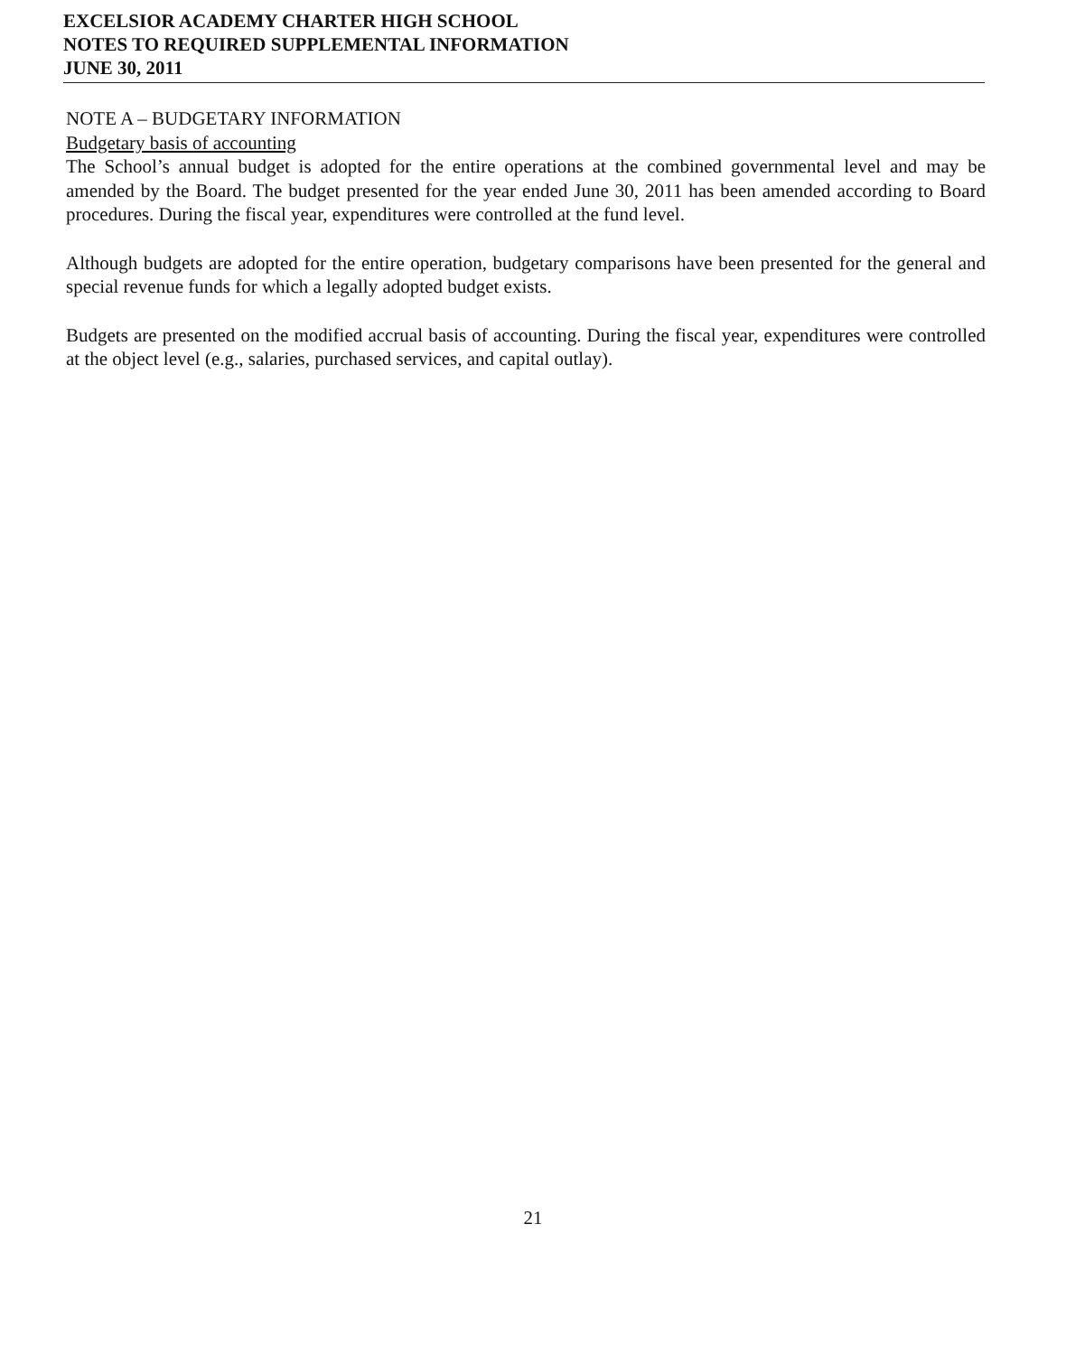EXCELSIOR ACADEMY CHARTER HIGH SCHOOL
NOTES TO REQUIRED SUPPLEMENTAL INFORMATION
JUNE 30, 2011
NOTE A – BUDGETARY INFORMATION
Budgetary basis of accounting
The School’s annual budget is adopted for the entire operations at the combined governmental level and may be amended by the Board. The budget presented for the year ended June 30, 2011 has been amended according to Board procedures. During the fiscal year, expenditures were controlled at the fund level.
Although budgets are adopted for the entire operation, budgetary comparisons have been presented for the general and special revenue funds for which a legally adopted budget exists.
Budgets are presented on the modified accrual basis of accounting. During the fiscal year, expenditures were controlled at the object level (e.g., salaries, purchased services, and capital outlay).
21